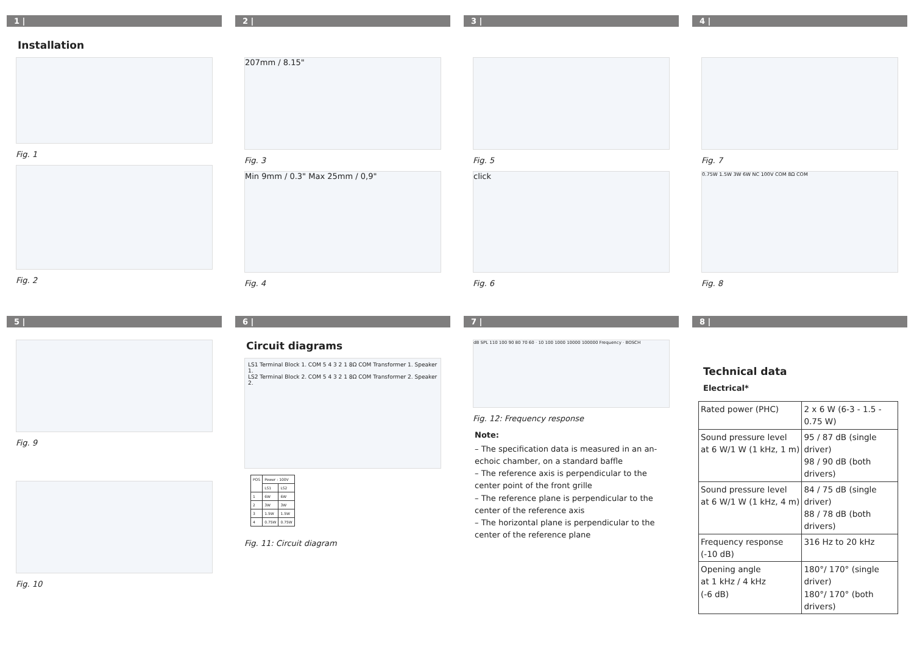1 |
Installation
Fig. 1
Fig. 2
2 |
207mm / 8.15"
Fig. 3
Min 9mm / 0.3" Max 25mm / 0,9"
Fig. 4
3 |
Fig. 5
click
Fig. 6
4 |
Fig. 7
0.75W 1.5W 3W 6W NC 100V COM 8Ω COM
Fig. 8
5 |
Fig. 9
Fig. 10
6 |
Circuit diagrams
LS1 Terminal Block 1. COM 5 4 3 2 1 8Ω COM Transformer 1. Speaker 1.
LS2 Terminal Block 2. COM 5 4 3 2 1 8Ω COM Transformer 2. Speaker 2.
| POS | Power : 100V | |
| | LS1 | LS2 |
| 1 | 6W | 6W |
| 2 | 3W | 3W |
| 3 | 1.5W | 1.5W |
| 4 | 0.75W | 0.75W |
Fig. 11: Circuit diagram
7 |
dB SPL 110 100 90 80 70 60 · 10 100 1000 10000 100000 Frequency · BOSCH
Fig. 12: Frequency response
Note:
– The specification data is measured in an an-echoic chamber, on a standard baffle
– The reference axis is perpendicular to the center point of the front grille
– The reference plane is perpendicular to the center of the reference axis
– The horizontal plane is perpendicular to the center of the reference plane
8 |
Technical data
Electrical*
| Rated power (PHC) | 2 x 6 W (6-3 - 1.5 - 0.75 W) |
| Sound pressure level at 6 W/1 W (1 kHz, 1 m) | 95 / 87 dB (single driver) 98 / 90 dB (both drivers) |
| Sound pressure level at 6 W/1 W (1 kHz, 4 m) | 84 / 75 dB (single driver) 88 / 78 dB (both drivers) |
| Frequency response (-10 dB) | 316 Hz to 20 kHz |
| Opening angle at 1 kHz / 4 kHz (-6 dB) | 180°/ 170° (single driver) 180°/ 170° (both drivers) |